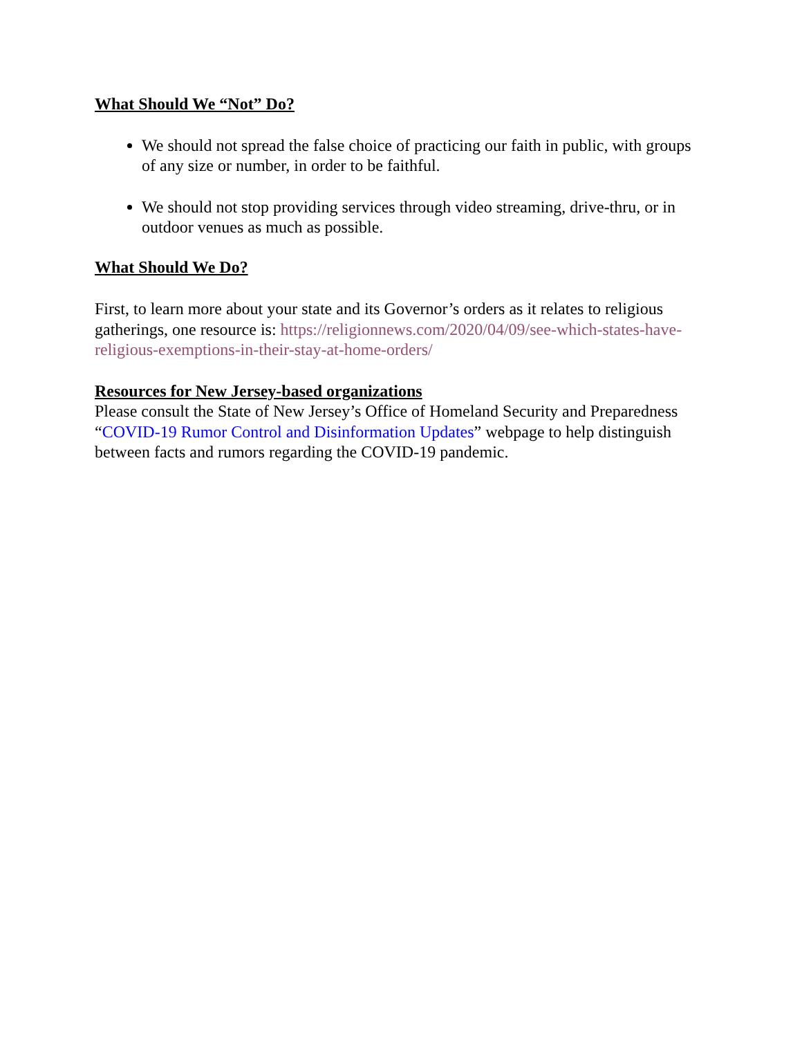What Should We “Not” Do?
We should not spread the false choice of practicing our faith in public, with groups of any size or number, in order to be faithful.
We should not stop providing services through video streaming, drive-thru, or in outdoor venues as much as possible.
What Should We Do?
First, to learn more about your state and its Governor’s orders as it relates to religious gatherings, one resource is: https://religionnews.com/2020/04/09/see-which-states-have-religious-exemptions-in-their-stay-at-home-orders/
Resources for New Jersey-based organizations
Please consult the State of New Jersey’s Office of Homeland Security and Preparedness “COVID-19 Rumor Control and Disinformation Updates” webpage to help distinguish between facts and rumors regarding the COVID-19 pandemic.